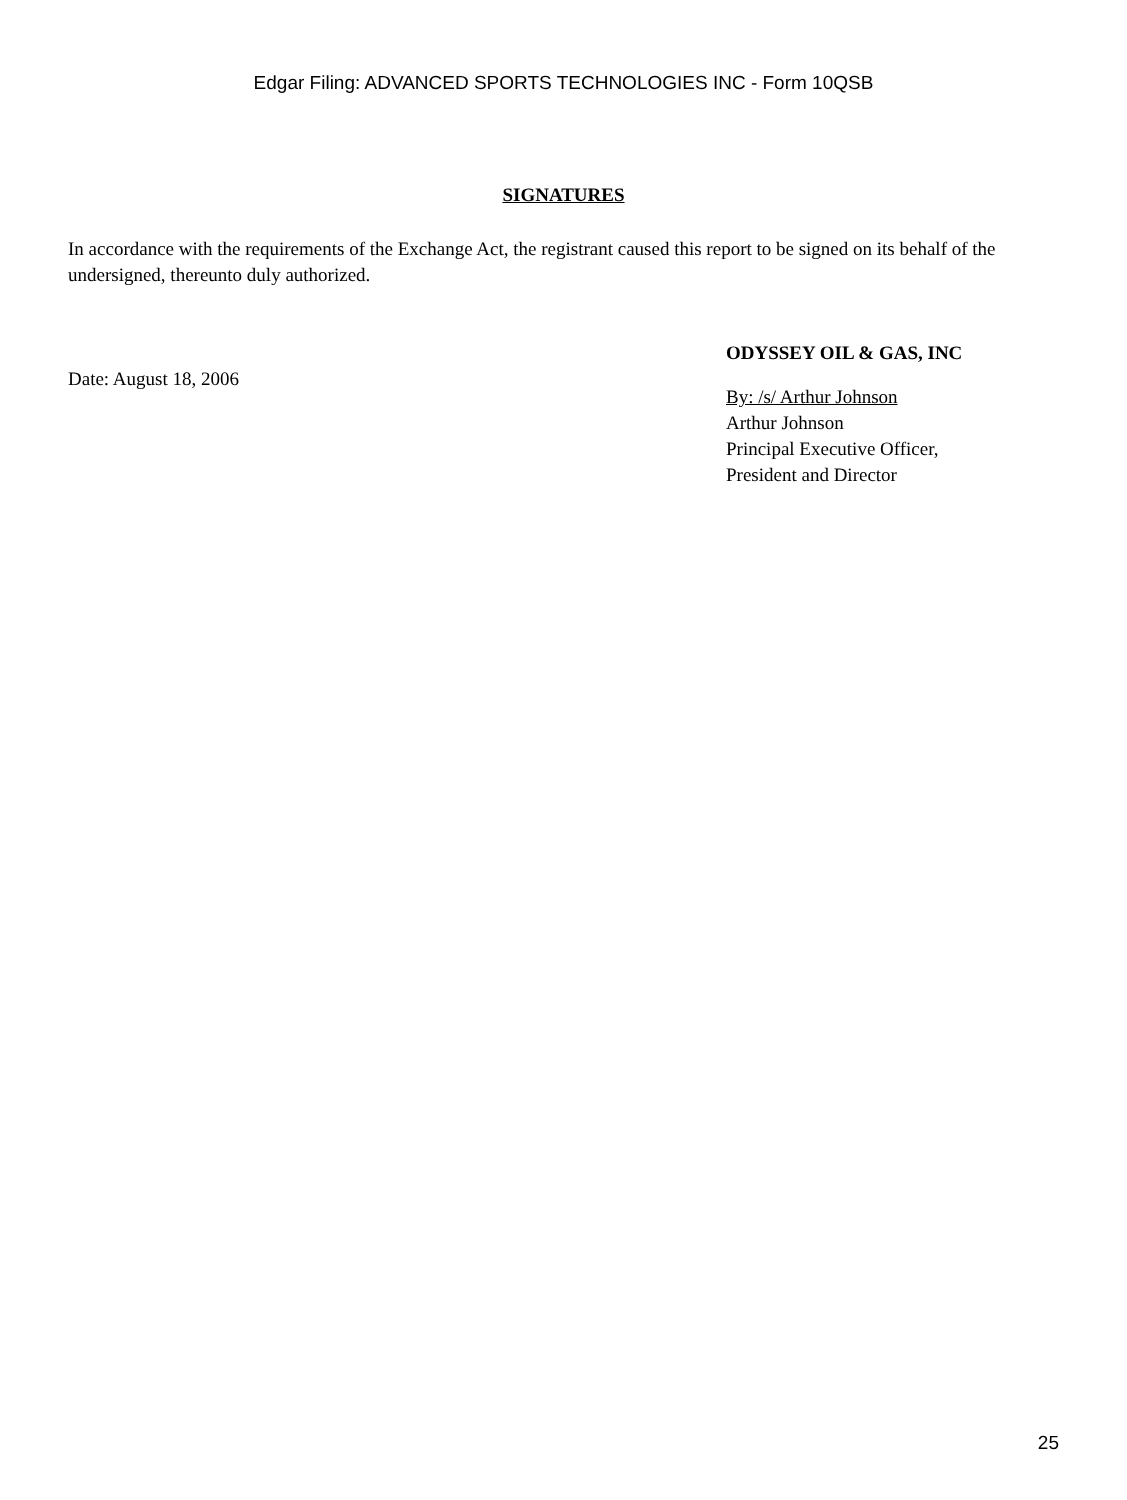Edgar Filing: ADVANCED SPORTS TECHNOLOGIES INC - Form 10QSB
SIGNATURES
In accordance with the requirements of the Exchange Act, the registrant caused this report to be signed on its behalf of the undersigned, thereunto duly authorized.
Date: August 18, 2006
ODYSSEY OIL & GAS, INC
By: /s/ Arthur Johnson
Arthur Johnson
Principal Executive Officer,
President and Director
25